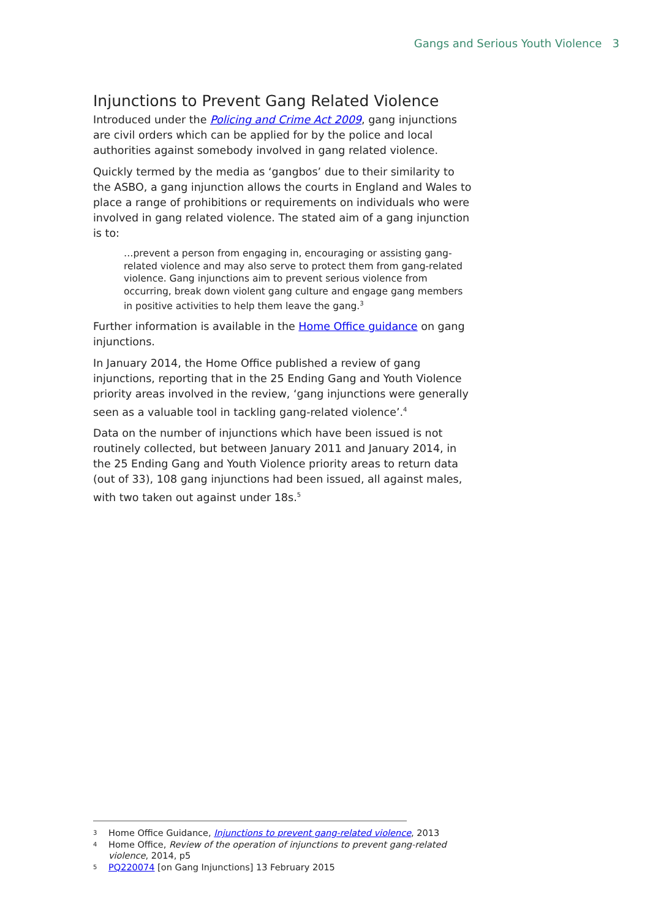Gangs and Serious Youth Violence 3
Injunctions to Prevent Gang Related Violence
Introduced under the Policing and Crime Act 2009, gang injunctions are civil orders which can be applied for by the police and local authorities against somebody involved in gang related violence.
Quickly termed by the media as ‘gangbos’ due to their similarity to the ASBO, a gang injunction allows the courts in England and Wales to place a range of prohibitions or requirements on individuals who were involved in gang related violence. The stated aim of a gang injunction is to:
…prevent a person from engaging in, encouraging or assisting gang-related violence and may also serve to protect them from gang-related violence. Gang injunctions aim to prevent serious violence from occurring, break down violent gang culture and engage gang members in positive activities to help them leave the gang.<sup>3</sup>
Further information is available in the Home Office guidance on gang injunctions.
In January 2014, the Home Office published a review of gang injunctions, reporting that in the 25 Ending Gang and Youth Violence priority areas involved in the review, ‘gang injunctions were generally seen as a valuable tool in tackling gang-related violence’.<sup>4</sup>
Data on the number of injunctions which have been issued is not routinely collected, but between January 2011 and January 2014, in the 25 Ending Gang and Youth Violence priority areas to return data (out of 33), 108 gang injunctions had been issued, all against males, with two taken out against under 18s.<sup>5</sup>
3 Home Office Guidance, Injunctions to prevent gang-related violence, 2013
4 Home Office, Review of the operation of injunctions to prevent gang-related violence, 2014, p5
5 PQ220074 [on Gang Injunctions] 13 February 2015